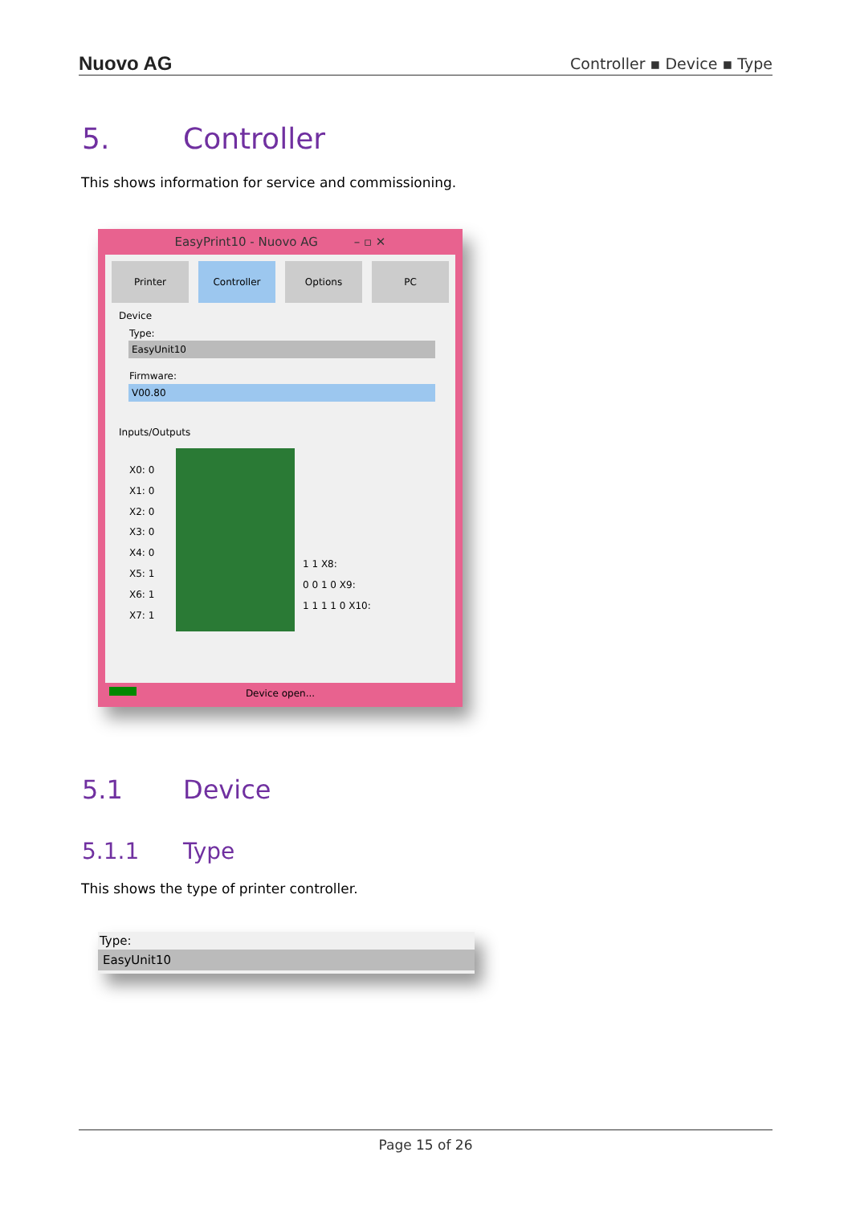Nuovo AG
Controller ▪ Device ▪ Type
5. Controller
This shows information for service and commissioning.
EasyPrint10 - Nuovo AG – ▫ ✕
Printer Controller Options PC
Device
Type:
EasyUnit10
Firmware:
V00.80
Inputs/Outputs
X0: 0
X1: 0
X2: 0
X3: 0
X4: 0
X5: 1
X6: 1
X7: 1
1 1 X8:
0 0 1 0 X9:
1 1 1 1 0 X10:
Device open...
5.1 Device
5.1.1 Type
This shows the type of printer controller.
Type:
EasyUnit10
Page 15 of 26